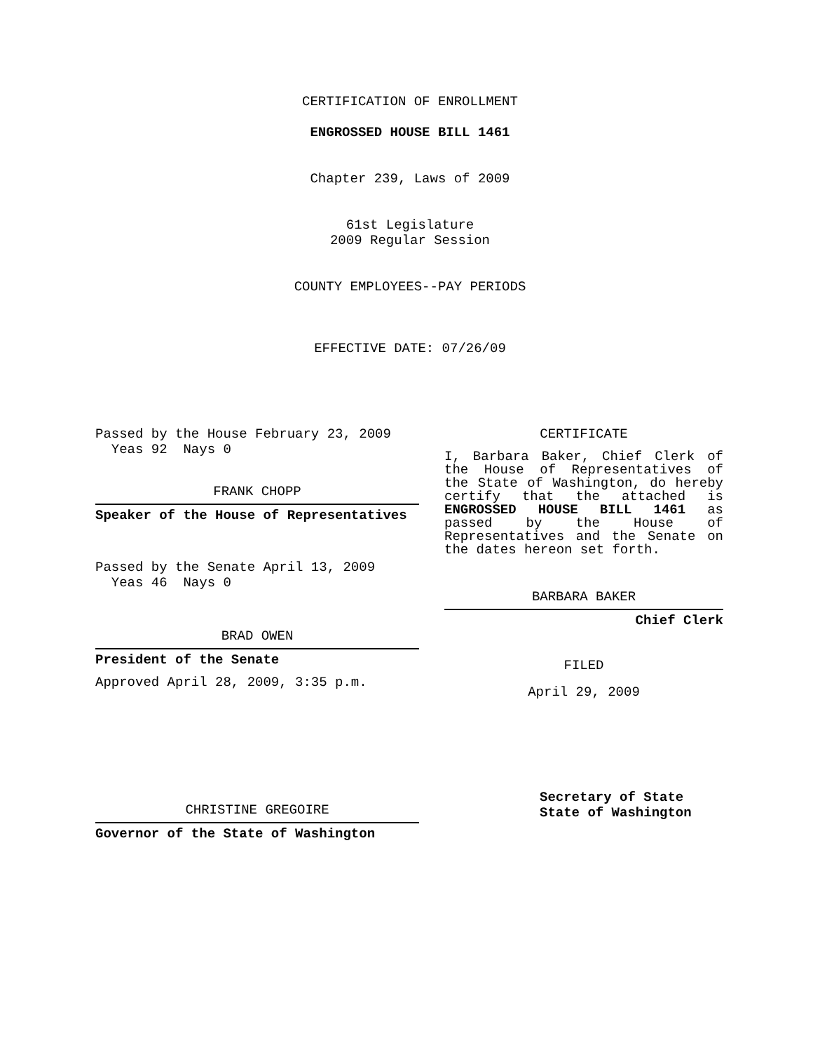CERTIFICATION OF ENROLLMENT
ENGROSSED HOUSE BILL 1461
Chapter 239, Laws of 2009
61st Legislature
2009 Regular Session
COUNTY EMPLOYEES--PAY PERIODS
EFFECTIVE DATE: 07/26/09
Passed by the House February 23, 2009
Yeas 92 Nays 0
FRANK CHOPP
Speaker of the House of Representatives
Passed by the Senate April 13, 2009
Yeas 46 Nays 0
BRAD OWEN
President of the Senate
Approved April 28, 2009, 3:35 p.m.
CHRISTINE GREGOIRE
Governor of the State of Washington
CERTIFICATE
I, Barbara Baker, Chief Clerk of the House of Representatives of the State of Washington, do hereby certify that the attached is ENGROSSED HOUSE BILL 1461 as passed by the House of Representatives and the Senate on the dates hereon set forth.
BARBARA BAKER
Chief Clerk
FILED
April 29, 2009
Secretary of State
State of Washington